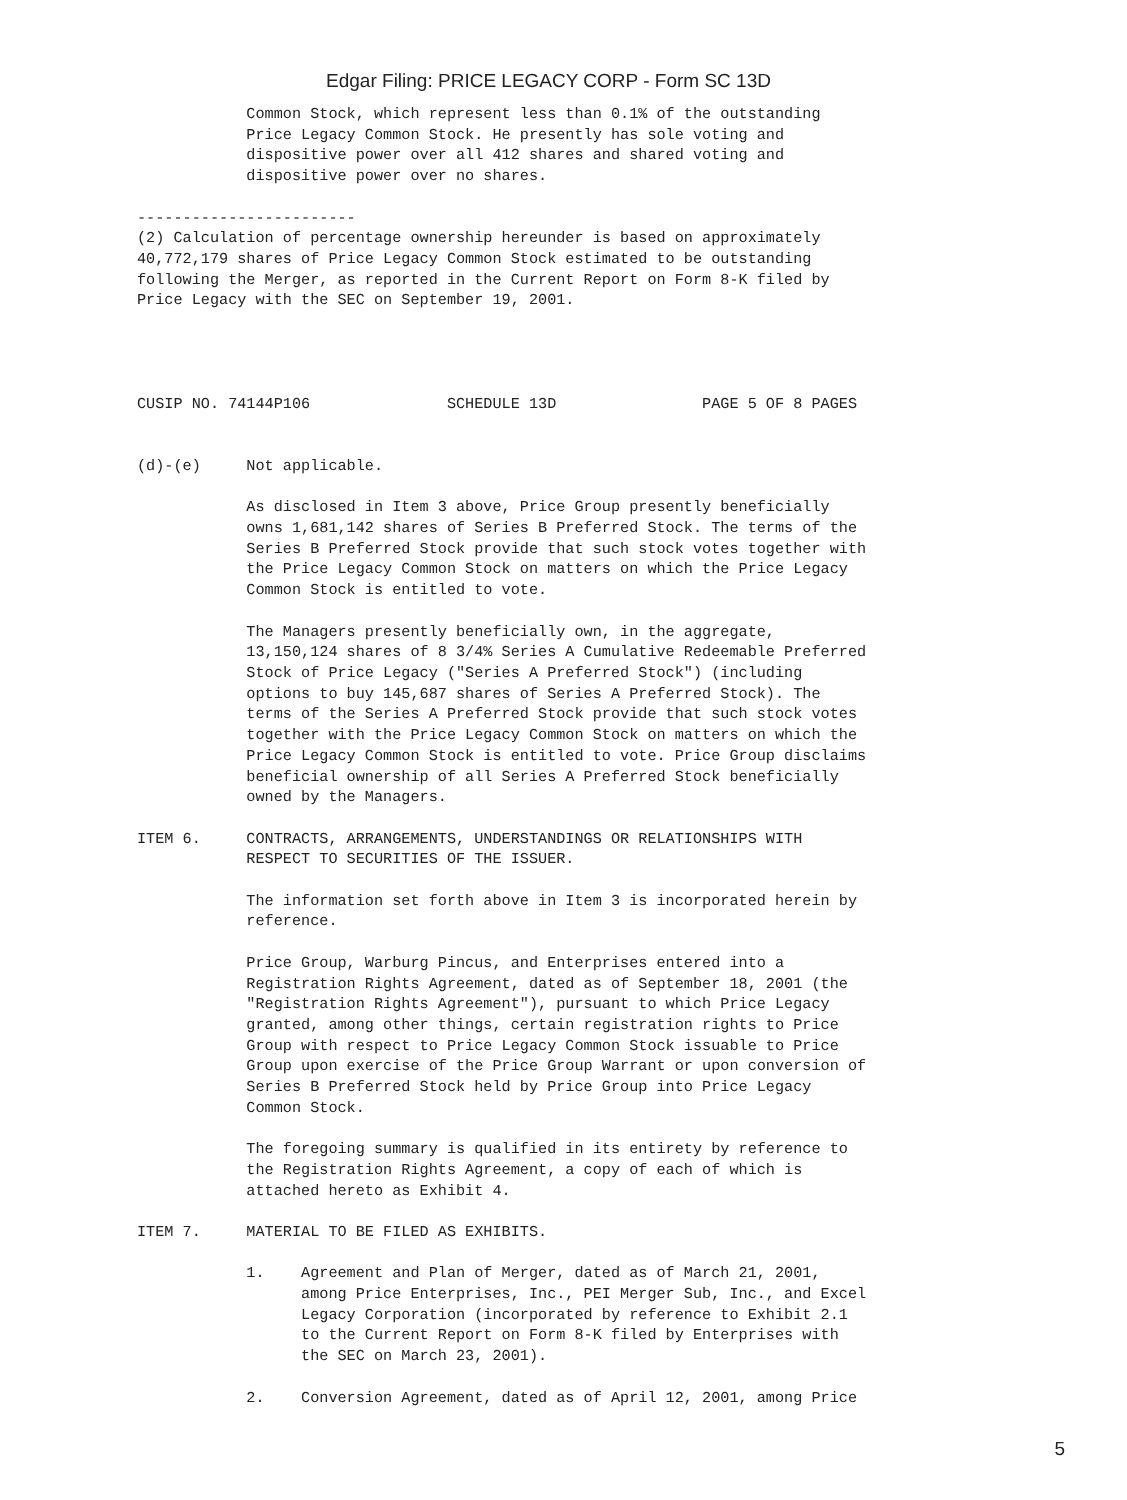Edgar Filing: PRICE LEGACY CORP - Form SC 13D
            Common Stock, which represent less than 0.1% of the outstanding
            Price Legacy Common Stock. He presently has sole voting and
            dispositive power over all 412 shares and shared voting and
            dispositive power over no shares.

------------------------
(2) Calculation of percentage ownership hereunder is based on approximately
40,772,179 shares of Price Legacy Common Stock estimated to be outstanding
following the Merger, as reported in the Current Report on Form 8-K filed by
Price Legacy with the SEC on September 19, 2001.




CUSIP NO. 74144P106               SCHEDULE 13D                PAGE 5 OF 8 PAGES


(d)-(e)     Not applicable.

            As disclosed in Item 3 above, Price Group presently beneficially
            owns 1,681,142 shares of Series B Preferred Stock. The terms of the
            Series B Preferred Stock provide that such stock votes together with
            the Price Legacy Common Stock on matters on which the Price Legacy
            Common Stock is entitled to vote.

            The Managers presently beneficially own, in the aggregate,
            13,150,124 shares of 8 3/4% Series A Cumulative Redeemable Preferred
            Stock of Price Legacy ("Series A Preferred Stock") (including
            options to buy 145,687 shares of Series A Preferred Stock). The
            terms of the Series A Preferred Stock provide that such stock votes
            together with the Price Legacy Common Stock on matters on which the
            Price Legacy Common Stock is entitled to vote. Price Group disclaims
            beneficial ownership of all Series A Preferred Stock beneficially
            owned by the Managers.

ITEM 6.     CONTRACTS, ARRANGEMENTS, UNDERSTANDINGS OR RELATIONSHIPS WITH
            RESPECT TO SECURITIES OF THE ISSUER.

            The information set forth above in Item 3 is incorporated herein by
            reference.

            Price Group, Warburg Pincus, and Enterprises entered into a
            Registration Rights Agreement, dated as of September 18, 2001 (the
            "Registration Rights Agreement"), pursuant to which Price Legacy
            granted, among other things, certain registration rights to Price
            Group with respect to Price Legacy Common Stock issuable to Price
            Group upon exercise of the Price Group Warrant or upon conversion of
            Series B Preferred Stock held by Price Group into Price Legacy
            Common Stock.

            The foregoing summary is qualified in its entirety by reference to
            the Registration Rights Agreement, a copy of each of which is
            attached hereto as Exhibit 4.

ITEM 7.     MATERIAL TO BE FILED AS EXHIBITS.

            1.    Agreement and Plan of Merger, dated as of March 21, 2001,
                  among Price Enterprises, Inc., PEI Merger Sub, Inc., and Excel
                  Legacy Corporation (incorporated by reference to Exhibit 2.1
                  to the Current Report on Form 8-K filed by Enterprises with
                  the SEC on March 23, 2001).

            2.    Conversion Agreement, dated as of April 12, 2001, among Price
5